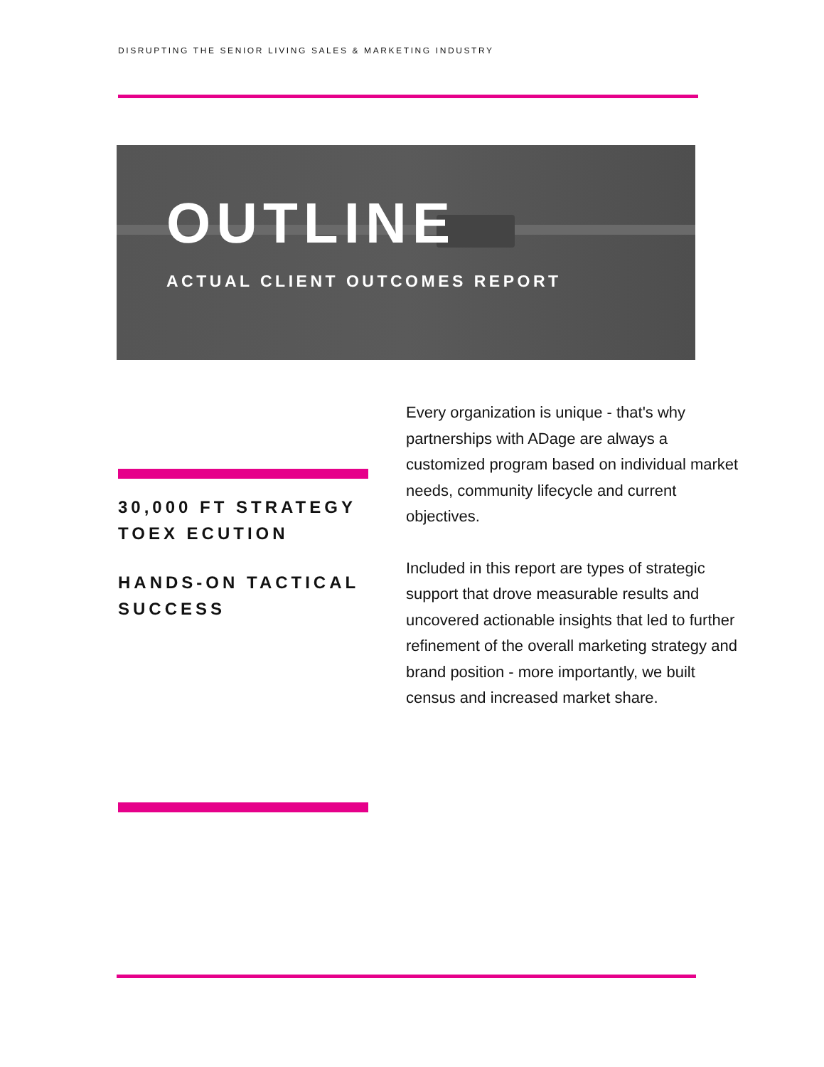DISRUPTING THE SENIOR LIVING SALES & MARKETING INDUSTRY
OUTLINE
ACTUAL CLIENT OUTCOMES REPORT
30,000 FT STRATEGY TOEX ECUTION
HANDS-ON TACTICAL SUCCESS
Every organization is unique - that's why partnerships with ADage are always a customized program based on individual market needs, community lifecycle and current objectives.
Included in this report are types of strategic support that drove measurable results and uncovered actionable insights that led to further refinement of the overall marketing strategy and brand position - more importantly, we built census and increased market share.